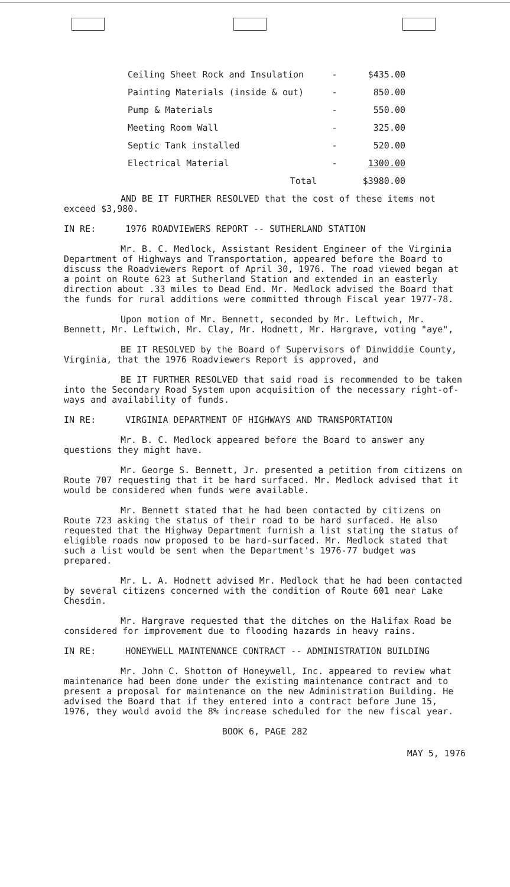| Ceiling Sheet Rock and Insulation | - | $435.00 |
| Painting Materials (inside & out) | - | 850.00 |
| Pump & Materials | - | 550.00 |
| Meeting Room Wall | - | 325.00 |
| Septic Tank installed | - | 520.00 |
| Electrical Material | - | 1300.00 |
| Total | | $3980.00 |
AND BE IT FURTHER RESOLVED that the cost of these items not exceed $3,980.
IN RE: 1976 ROADVIEWERS REPORT -- SUTHERLAND STATION
Mr. B. C. Medlock, Assistant Resident Engineer of the Virginia Department of Highways and Transportation, appeared before the Board to discuss the Roadviewers Report of April 30, 1976. The road viewed began at a point on Route 623 at Sutherland Station and extended in an easterly direction about .33 miles to Dead End. Mr. Medlock advised the Board that the funds for rural additions were committed through Fiscal year 1977-78.
Upon motion of Mr. Bennett, seconded by Mr. Leftwich, Mr. Bennett, Mr. Leftwich, Mr. Clay, Mr. Hodnett, Mr. Hargrave, voting "aye",
BE IT RESOLVED by the Board of Supervisors of Dinwiddie County, Virginia, that the 1976 Roadviewers Report is approved, and
BE IT FURTHER RESOLVED that said road is recommended to be taken into the Secondary Road System upon acquisition of the necessary right-of-ways and availability of funds.
IN RE: VIRGINIA DEPARTMENT OF HIGHWAYS AND TRANSPORTATION
Mr. B. C. Medlock appeared before the Board to answer any questions they might have.
Mr. George S. Bennett, Jr. presented a petition from citizens on Route 707 requesting that it be hard surfaced. Mr. Medlock advised that it would be considered when funds were available.
Mr. Bennett stated that he had been contacted by citizens on Route 723 asking the status of their road to be hard surfaced. He also requested that the Highway Department furnish a list stating the status of eligible roads now proposed to be hard-surfaced. Mr. Medlock stated that such a list would be sent when the Department's 1976-77 budget was prepared.
Mr. L. A. Hodnett advised Mr. Medlock that he had been contacted by several citizens concerned with the condition of Route 601 near Lake Chesdin.
Mr. Hargrave requested that the ditches on the Halifax Road be considered for improvement due to flooding hazards in heavy rains.
IN RE: HONEYWELL MAINTENANCE CONTRACT -- ADMINISTRATION BUILDING
Mr. John C. Shotton of Honeywell, Inc. appeared to review what maintenance had been done under the existing maintenance contract and to present a proposal for maintenance on the new Administration Building. He advised the Board that if they entered into a contract before June 15, 1976, they would avoid the 8% increase scheduled for the new fiscal year.
BOOK 6, PAGE 282
MAY 5, 1976